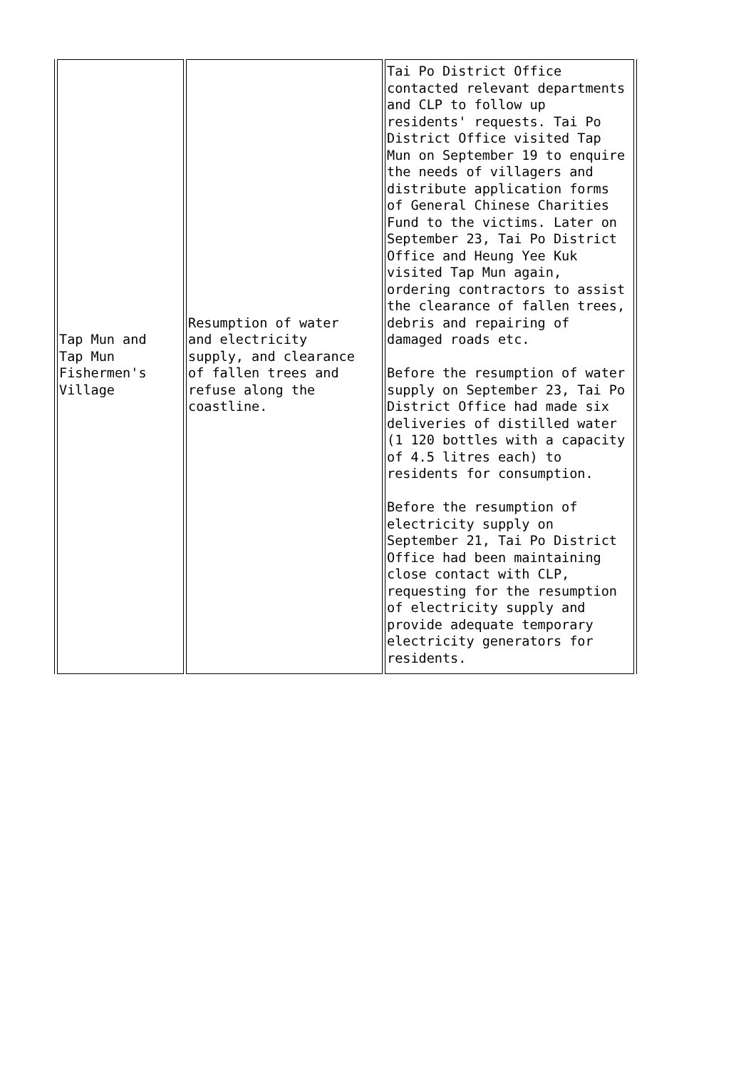| Tap Mun and Tap Mun Fishermen's Village | Resumption of water and electricity supply, and clearance of fallen trees and refuse along the coastline. | Tai Po District Office contacted relevant departments and CLP to follow up residents' requests. Tai Po District Office visited Tap Mun on September 19 to enquire the needs of villagers and distribute application forms of General Chinese Charities Fund to the victims. Later on September 23, Tai Po District Office and Heung Yee Kuk visited Tap Mun again, ordering contractors to assist the clearance of fallen trees, debris and repairing of damaged roads etc. Before the resumption of water supply on September 23, Tai Po District Office had made six deliveries of distilled water (1 120 bottles with a capacity of 4.5 litres each) to residents for consumption. Before the resumption of electricity supply on September 21, Tai Po District Office had been maintaining close contact with CLP, requesting for the resumption of electricity supply and provide adequate temporary electricity generators for residents. |